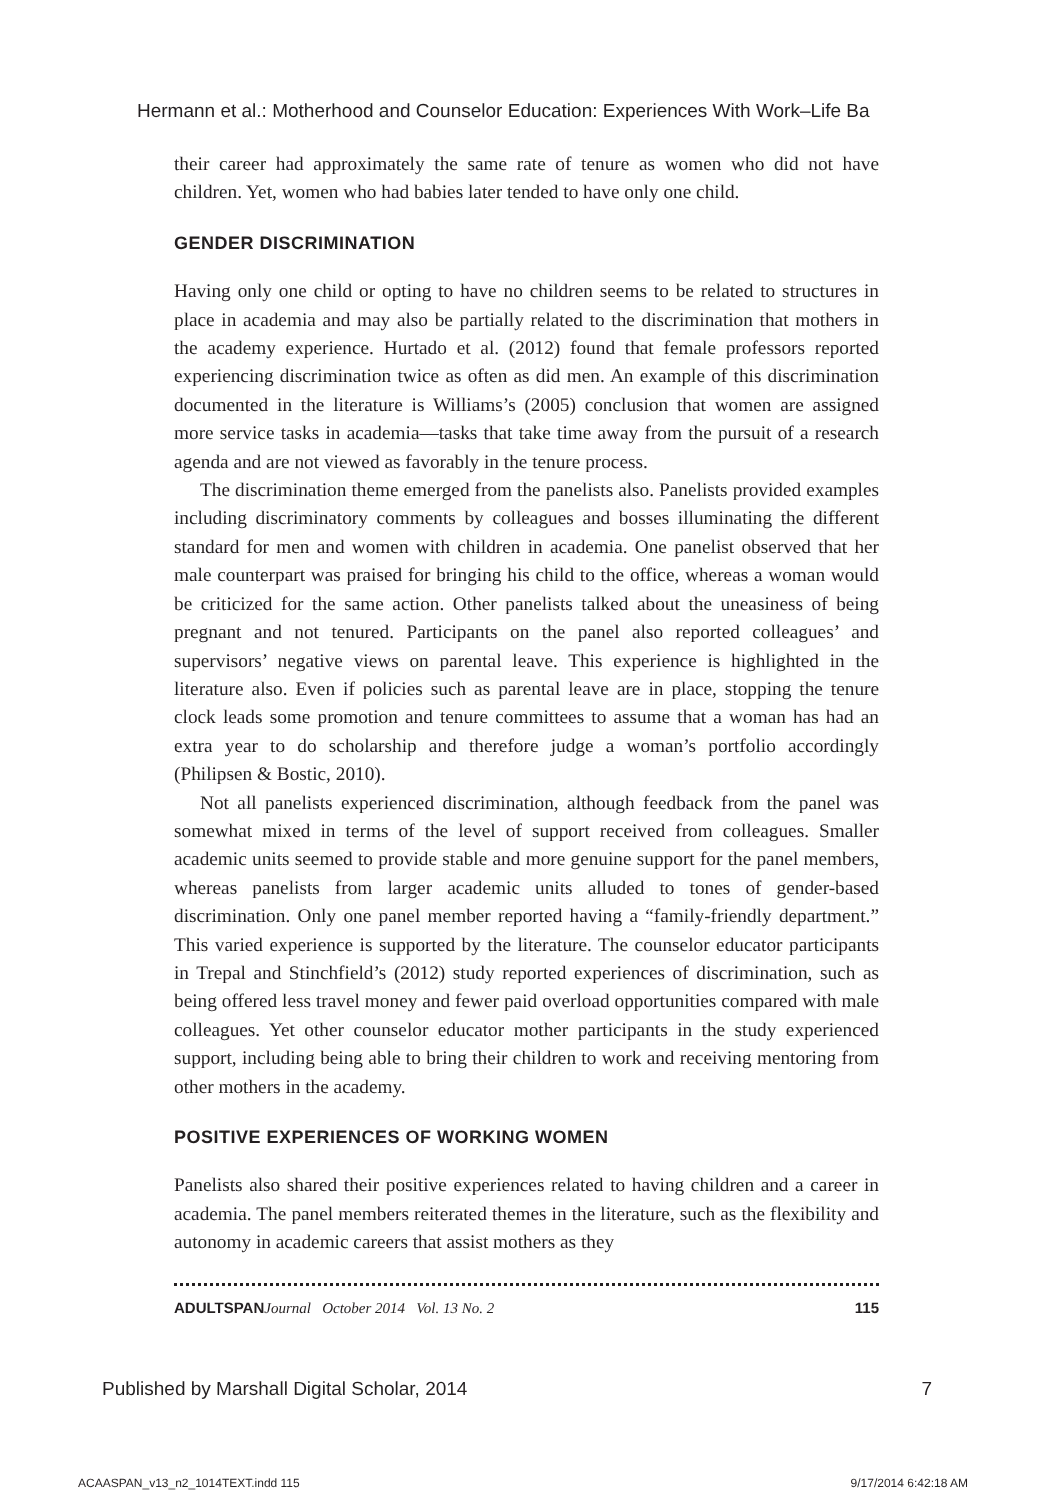Hermann et al.: Motherhood and Counselor Education: Experiences With Work–Life Ba
their career had approximately the same rate of tenure as women who did not have children. Yet, women who had babies later tended to have only one child.
GENDER DISCRIMINATION
Having only one child or opting to have no children seems to be related to structures in place in academia and may also be partially related to the discrimination that mothers in the academy experience. Hurtado et al. (2012) found that female professors reported experiencing discrimination twice as often as did men. An example of this discrimination documented in the literature is Williams’s (2005) conclusion that women are assigned more service tasks in academia—tasks that take time away from the pursuit of a research agenda and are not viewed as favorably in the tenure process.
The discrimination theme emerged from the panelists also. Panelists provided examples including discriminatory comments by colleagues and bosses illuminating the different standard for men and women with children in academia. One panelist observed that her male counterpart was praised for bringing his child to the office, whereas a woman would be criticized for the same action. Other panelists talked about the uneasiness of being pregnant and not tenured. Participants on the panel also reported colleagues’ and supervisors’ negative views on parental leave. This experience is highlighted in the literature also. Even if policies such as parental leave are in place, stopping the tenure clock leads some promotion and tenure committees to assume that a woman has had an extra year to do scholarship and therefore judge a woman’s portfolio accordingly (Philipsen & Bostic, 2010).
Not all panelists experienced discrimination, although feedback from the panel was somewhat mixed in terms of the level of support received from colleagues. Smaller academic units seemed to provide stable and more genuine support for the panel members, whereas panelists from larger academic units alluded to tones of gender-based discrimination. Only one panel member reported having a “family-friendly department.” This varied experience is supported by the literature. The counselor educator participants in Trepal and Stinchfield’s (2012) study reported experiences of discrimination, such as being offered less travel money and fewer paid overload opportunities compared with male colleagues. Yet other counselor educator mother participants in the study experienced support, including being able to bring their children to work and receiving mentoring from other mothers in the academy.
POSITIVE EXPERIENCES OF WORKING WOMEN
Panelists also shared their positive experiences related to having children and a career in academia. The panel members reiterated themes in the literature, such as the flexibility and autonomy in academic careers that assist mothers as they
ADULTSPAN Journal October 2014 Vol. 13 No. 2 115
Published by Marshall Digital Scholar, 2014 7
ACAASPAN_v13_n2_1014TEXT.indd 115 9/17/2014 6:42:18 AM